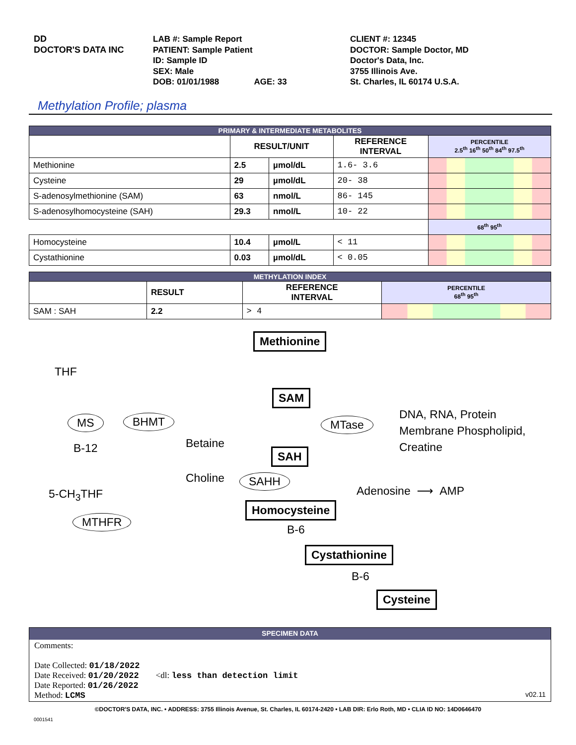DD
DOCTOR'S DATA INC
LAB #: Sample Report
PATIENT: Sample Patient
ID: Sample ID
SEX: Male
DOB: 01/01/1988 AGE: 33
CLIENT #: 12345
DOCTOR: Sample Doctor, MD
Doctor's Data, Inc.
3755 Illinois Ave.
St. Charles, IL 60174 U.S.A.
Methylation Profile; plasma
| PRIMARY & INTERMEDIATE METABOLITES | | | | |
| | RESULT/UNIT | | REFERENCE INTERVAL | PERCENTILE 2.5<sup>th</sup> 16<sup>th</sup> 50<sup>th</sup> 84<sup>th</sup> 97.5<sup>th</sup> |
| Methionine | 2.5 | µmol/dL | 1.6- 3.6 | |
| Cysteine | 29 | µmol/dL | 20- 38 | |
| S-adenosylmethionine (SAM) | 63 | nmol/L | 86- 145 | |
| S-adenosylhomocysteine (SAH) | 29.3 | nmol/L | 10- 22 | |
| | | | | 68<sup>th</sup> 95<sup>th</sup> |
| Homocysteine | 10.4 | µmol/L | < 11 | |
| Cystathionine | 0.03 | µmol/dL | < 0.05 | |
| METHYLATION INDEX | | | |
| | RESULT | REFERENCE INTERVAL | PERCENTILE 68<sup>th</sup> 95<sup>th</sup> |
| SAM : SAH | 2.2 | > 4 | |
Methionine
THF
SAM
MS BHMT MTase
DNA, RNA, Protein
Membrane Phospholipid,
Creatine
B-12 Betaine
SAH
Choline SAHH
Adenosine ⟶ AMP
5-CH<sub>3</sub>THF
Homocysteine
MTHFR
B-6
Cystathionine
B-6
Cysteine
SPECIMEN DATA
Comments:
Date Collected: 01/18/2022
Date Received: 01/20/2022 <dl: less than detection limit
Date Reported: 01/26/2022
Method: LCMS v02.11
©DOCTOR'S DATA, INC. • ADDRESS: 3755 Illinois Avenue, St. Charles, IL 60174-2420 • LAB DIR: Erlo Roth, MD • CLIA ID NO: 14D0646470
0001541